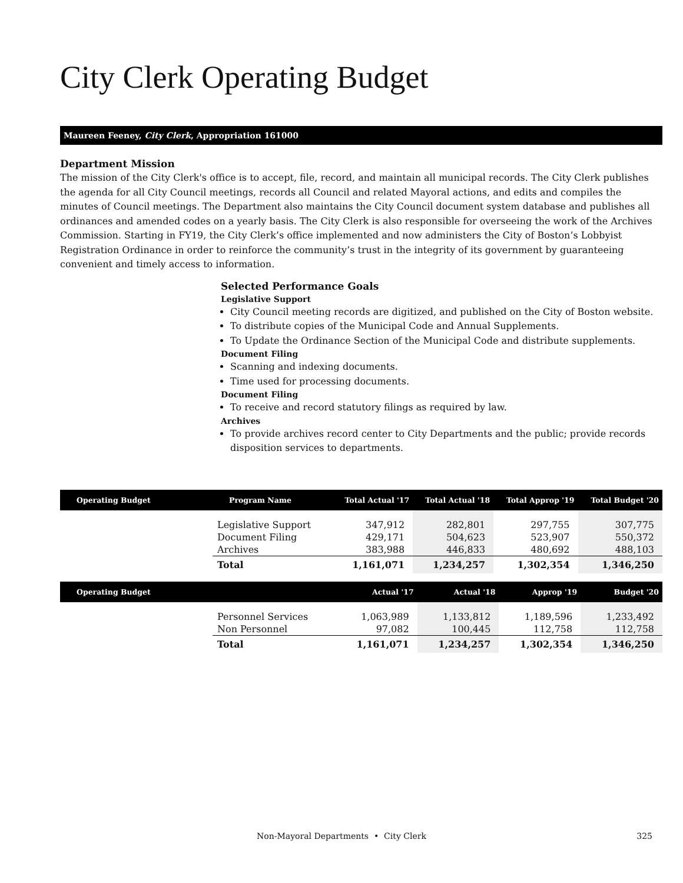City Clerk Operating Budget
Maureen Feeney, City Clerk, Appropriation 161000
Department Mission
The mission of the City Clerk's office is to accept, file, record, and maintain all municipal records. The City Clerk publishes the agenda for all City Council meetings, records all Council and related Mayoral actions, and edits and compiles the minutes of Council meetings. The Department also maintains the City Council document system database and publishes all ordinances and amended codes on a yearly basis. The City Clerk is also responsible for overseeing the work of the Archives Commission. Starting in FY19, the City Clerk’s office implemented and now administers the City of Boston’s Lobbyist Registration Ordinance in order to reinforce the community’s trust in the integrity of its government by guaranteeing convenient and timely access to information.
Selected Performance Goals
Legislative Support
City Council meeting records are digitized, and published on the City of Boston website.
To distribute copies of the Municipal Code and Annual Supplements.
To Update the Ordinance Section of the Municipal Code and distribute supplements.
Document Filing
Scanning and indexing documents.
Time used for processing documents.
Document Filing
To receive and record statutory filings as required by law.
Archives
To provide archives record center to City Departments and the public; provide records disposition services to departments.
| Operating Budget | Program Name | Total Actual '17 | Total Actual '18 | Total Approp '19 | Total Budget '20 |
| --- | --- | --- | --- | --- | --- |
| | Legislative Support | 347,912 | 282,801 | 297,755 | 307,775 |
| | Document Filing | 429,171 | 504,623 | 523,907 | 550,372 |
| | Archives | 383,988 | 446,833 | 480,692 | 488,103 |
| | Total | 1,161,071 | 1,234,257 | 1,302,354 | 1,346,250 |
| Operating Budget | | Actual '17 | Actual '18 | Approp '19 | Budget '20 |
| --- | --- | --- | --- | --- | --- |
| | Personnel Services | 1,063,989 | 1,133,812 | 1,189,596 | 1,233,492 |
| | Non Personnel | 97,082 | 100,445 | 112,758 | 112,758 |
| | Total | 1,161,071 | 1,234,257 | 1,302,354 | 1,346,250 |
Non-Mayoral Departments • City Clerk
325